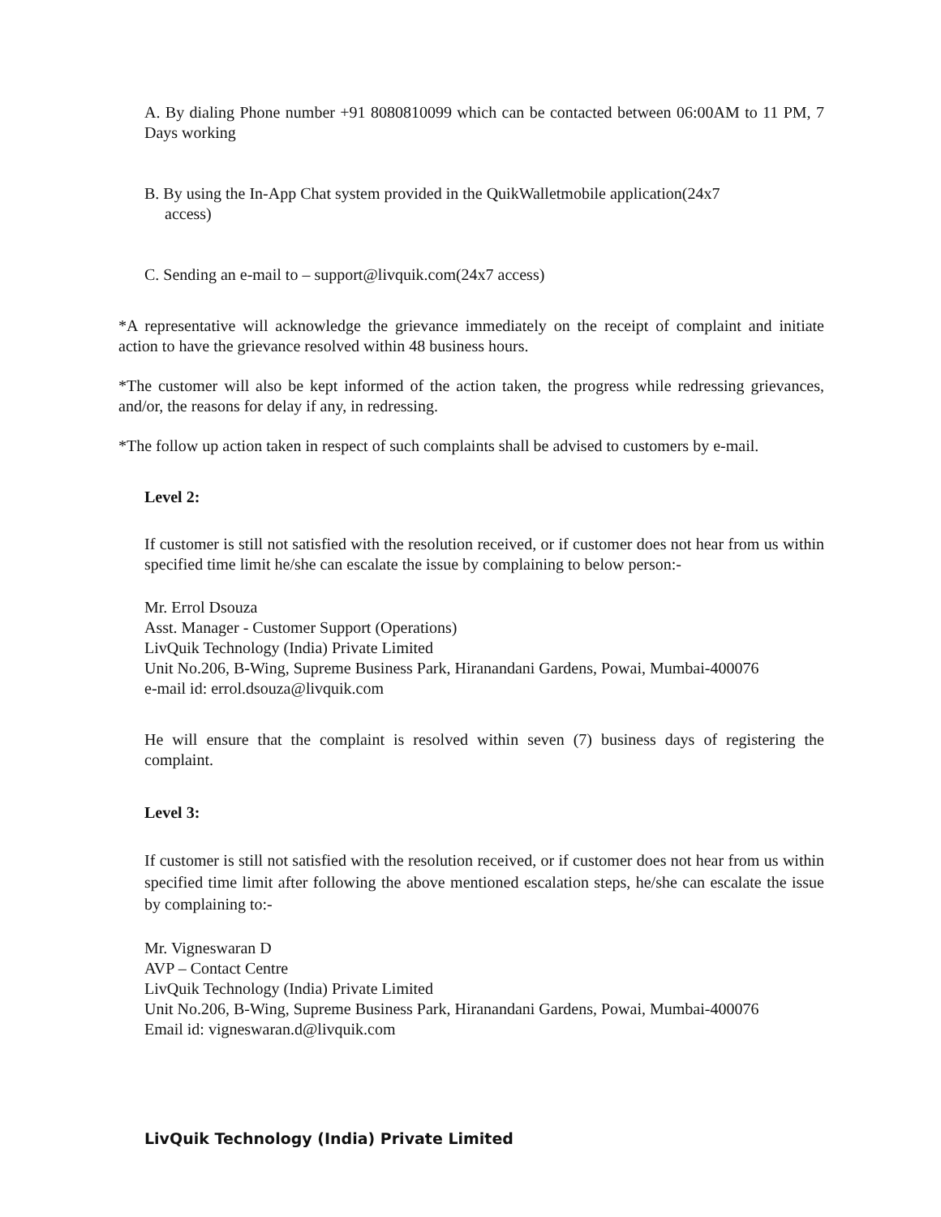A. By dialing Phone number +91 8080810099 which can be contacted between 06:00AM to 11 PM, 7 Days working
B. By using the In-App Chat system provided in the QuikWalletmobile application(24x7
access)
C. Sending an e-mail to – support@livquik.com(24x7 access)
*A representative will acknowledge the grievance immediately on the receipt of complaint and initiate action to have the grievance resolved within 48 business hours.
*The customer will also be kept informed of the action taken, the progress while redressing grievances, and/or, the reasons for delay if any, in redressing.
*The follow up action taken in respect of such complaints shall be advised to customers by e-mail.
Level 2:
If customer is still not satisfied with the resolution received, or if customer does not hear from us within specified time limit he/she can escalate the issue by complaining to below person:-
Mr. Errol Dsouza
Asst. Manager - Customer Support (Operations)
LivQuik Technology (India) Private Limited
Unit No.206, B-Wing, Supreme Business Park, Hiranandani Gardens, Powai, Mumbai-400076
e-mail id: errol.dsouza@livquik.com
He will ensure that the complaint is resolved within seven (7) business days of registering the complaint.
Level 3:
If customer is still not satisfied with the resolution received, or if customer does not hear from us within specified time limit after following the above mentioned escalation steps, he/she can escalate the issue by complaining to:-
Mr. Vigneswaran D
AVP – Contact Centre
LivQuik Technology (India) Private Limited
Unit No.206, B-Wing, Supreme Business Park, Hiranandani Gardens, Powai, Mumbai-400076
Email id: vigneswaran.d@livquik.com
LivQuik Technology (India) Private Limited